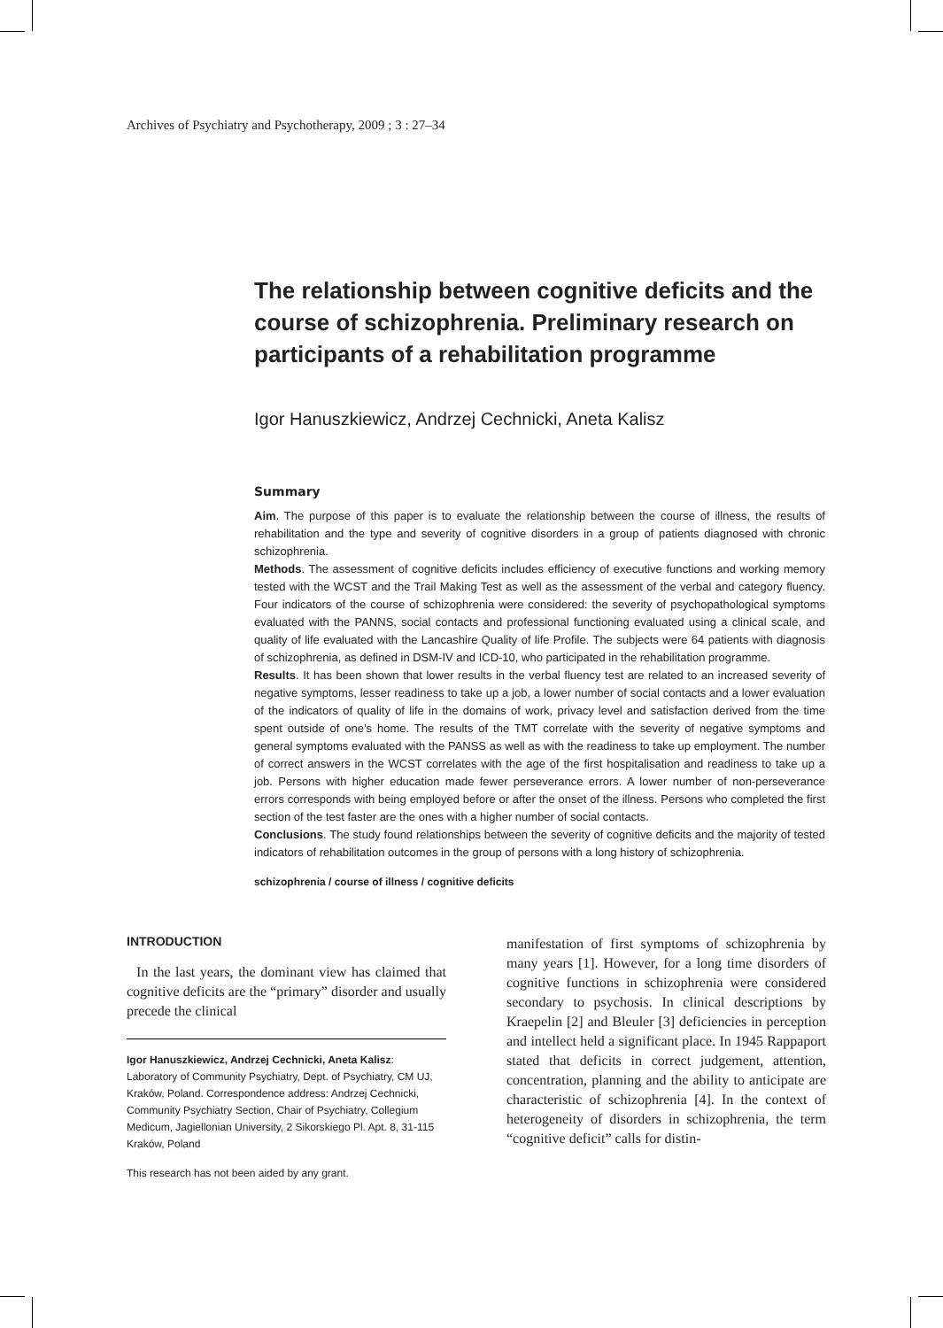Archives of Psychiatry and Psychotherapy, 2009 ; 3 : 27–34
The relationship between cognitive deficits and the course of schizophrenia. Preliminary research on participants of a rehabilitation programme
Igor Hanuszkiewicz, Andrzej Cechnicki, Aneta Kalisz
Summary
Aim. The purpose of this paper is to evaluate the relationship between the course of illness, the results of rehabilitation and the type and severity of cognitive disorders in a group of patients diagnosed with chronic schizophrenia.
Methods. The assessment of cognitive deficits includes efficiency of executive functions and working memory tested with the WCST and the Trail Making Test as well as the assessment of the verbal and category fluency. Four indicators of the course of schizophrenia were considered: the severity of psychopathological symptoms evaluated with the PANNS, social contacts and professional functioning evaluated using a clinical scale, and quality of life evaluated with the Lancashire Quality of life Profile. The subjects were 64 patients with diagnosis of schizophrenia, as defined in DSM-IV and ICD-10, who participated in the rehabilitation programme.
Results. It has been shown that lower results in the verbal fluency test are related to an increased severity of negative symptoms, lesser readiness to take up a job, a lower number of social contacts and a lower evaluation of the indicators of quality of life in the domains of work, privacy level and satisfaction derived from the time spent outside of one’s home. The results of the TMT correlate with the severity of negative symptoms and general symptoms evaluated with the PANSS as well as with the readiness to take up employment. The number of correct answers in the WCST correlates with the age of the first hospitalisation and readiness to take up a job. Persons with higher education made fewer perseverance errors. A lower number of non-perseverance errors corresponds with being employed before or after the onset of the illness. Persons who completed the first section of the test faster are the ones with a higher number of social contacts.
Conclusions. The study found relationships between the severity of cognitive deficits and the majority of tested indicators of rehabilitation outcomes in the group of persons with a long history of schizophrenia.
schizophrenia / course of illness / cognitive deficits
INTRODUCTION
In the last years, the dominant view has claimed that cognitive deficits are the “primary” disorder and usually precede the clinical
Igor Hanuszkiewicz, Andrzej Cechnicki, Aneta Kalisz: Laboratory of Community Psychiatry, Dept. of Psychiatry, CM UJ, Kraków, Poland. Correspondence address: Andrzej Cechnicki, Community Psychiatry Section, Chair of Psychiatry, Collegium Medicum, Jagiellonian University, 2 Sikorskiego Pl. Apt. 8, 31-115 Kraków, Poland
This research has not been aided by any grant.
manifestation of first symptoms of schizophrenia by many years [1]. However, for a long time disorders of cognitive functions in schizophrenia were considered secondary to psychosis. In clinical descriptions by Kraepelin [2] and Bleuler [3] deficiencies in perception and intellect held a significant place. In 1945 Rappaport stated that deficits in correct judgement, attention, concentration, planning and the ability to anticipate are characteristic of schizophrenia [4]. In the context of heterogeneity of disorders in schizophrenia, the term “cognitive deficit” calls for distin-